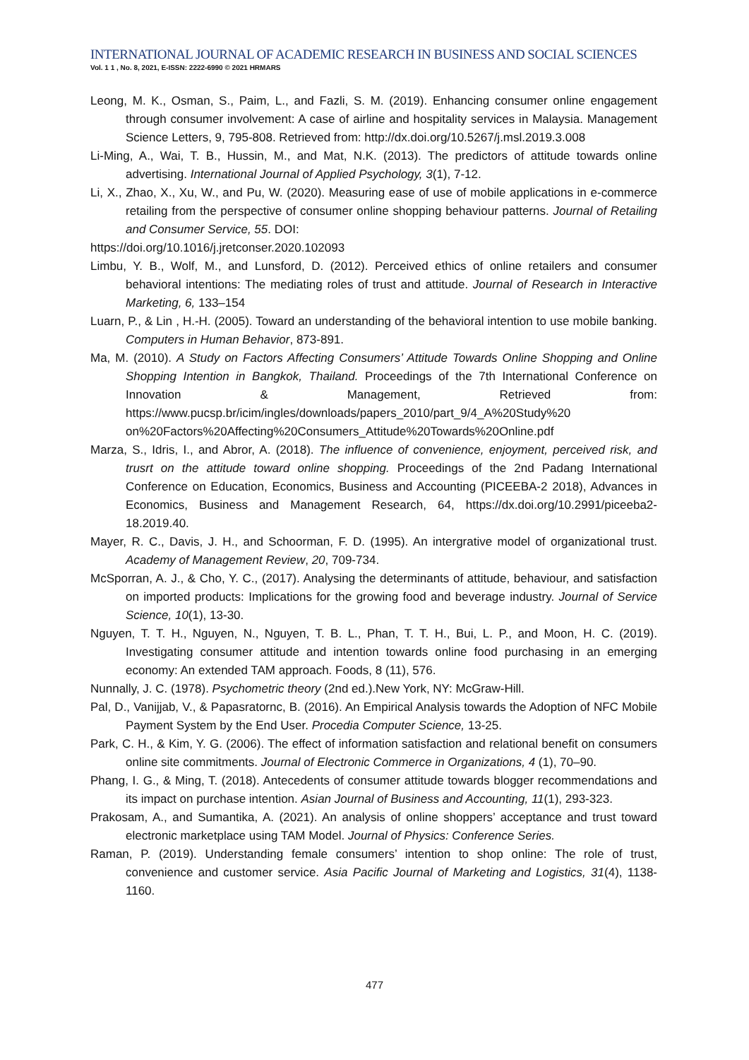INTERNATIONAL JOURNAL OF ACADEMIC RESEARCH IN BUSINESS AND SOCIAL SCIENCES
Vol. 1 1 , No. 8, 2021, E-ISSN: 2222-6990 © 2021 HRMARS
Leong, M. K., Osman, S., Paim, L., and Fazli, S. M. (2019). Enhancing consumer online engagement through consumer involvement: A case of airline and hospitality services in Malaysia. Management Science Letters, 9, 795-808. Retrieved from: http://dx.doi.org/10.5267/j.msl.2019.3.008
Li-Ming, A., Wai, T. B., Hussin, M., and Mat, N.K. (2013). The predictors of attitude towards online advertising. International Journal of Applied Psychology, 3(1), 7-12.
Li, X., Zhao, X., Xu, W., and Pu, W. (2020). Measuring ease of use of mobile applications in e-commerce retailing from the perspective of consumer online shopping behaviour patterns. Journal of Retailing and Consumer Service, 55. DOI:
https://doi.org/10.1016/j.jretconser.2020.102093
Limbu, Y. B., Wolf, M., and Lunsford, D. (2012). Perceived ethics of online retailers and consumer behavioral intentions: The mediating roles of trust and attitude. Journal of Research in Interactive Marketing, 6, 133–154
Luarn, P., & Lin , H.-H. (2005). Toward an understanding of the behavioral intention to use mobile banking. Computers in Human Behavior, 873-891.
Ma, M. (2010). A Study on Factors Affecting Consumers’ Attitude Towards Online Shopping and Online Shopping Intention in Bangkok, Thailand. Proceedings of the 7th International Conference on Innovation & Management, Retrieved from: https://www.pucsp.br/icim/ingles/downloads/papers_2010/part_9/4_A%20Study%20 on%20Factors%20Affecting%20Consumers_Attitude%20Towards%20Online.pdf
Marza, S., Idris, I., and Abror, A. (2018). The influence of convenience, enjoyment, perceived risk, and trusrt on the attitude toward online shopping. Proceedings of the 2nd Padang International Conference on Education, Economics, Business and Accounting (PICEEBA-2 2018), Advances in Economics, Business and Management Research, 64, https://dx.doi.org/10.2991/piceeba2-18.2019.40.
Mayer, R. C., Davis, J. H., and Schoorman, F. D. (1995). An intergrative model of organizational trust. Academy of Management Review, 20, 709-734.
McSporran, A. J., & Cho, Y. C., (2017). Analysing the determinants of attitude, behaviour, and satisfaction on imported products: Implications for the growing food and beverage industry. Journal of Service Science, 10(1), 13-30.
Nguyen, T. T. H., Nguyen, N., Nguyen, T. B. L., Phan, T. T. H., Bui, L. P., and Moon, H. C. (2019). Investigating consumer attitude and intention towards online food purchasing in an emerging economy: An extended TAM approach. Foods, 8 (11), 576.
Nunnally, J. C. (1978). Psychometric theory (2nd ed.).New York, NY: McGraw-Hill.
Pal, D., Vanijjab, V., & Papasratornc, B. (2016). An Empirical Analysis towards the Adoption of NFC Mobile Payment System by the End User. Procedia Computer Science, 13-25.
Park, C. H., & Kim, Y. G. (2006). The effect of information satisfaction and relational benefit on consumers online site commitments. Journal of Electronic Commerce in Organizations, 4 (1), 70–90.
Phang, I. G., & Ming, T. (2018). Antecedents of consumer attitude towards blogger recommendations and its impact on purchase intention. Asian Journal of Business and Accounting, 11(1), 293-323.
Prakosam, A., and Sumantika, A. (2021). An analysis of online shoppers’ acceptance and trust toward electronic marketplace using TAM Model. Journal of Physics: Conference Series.
Raman, P. (2019). Understanding female consumers’ intention to shop online: The role of trust, convenience and customer service. Asia Pacific Journal of Marketing and Logistics, 31(4), 1138-1160.
477